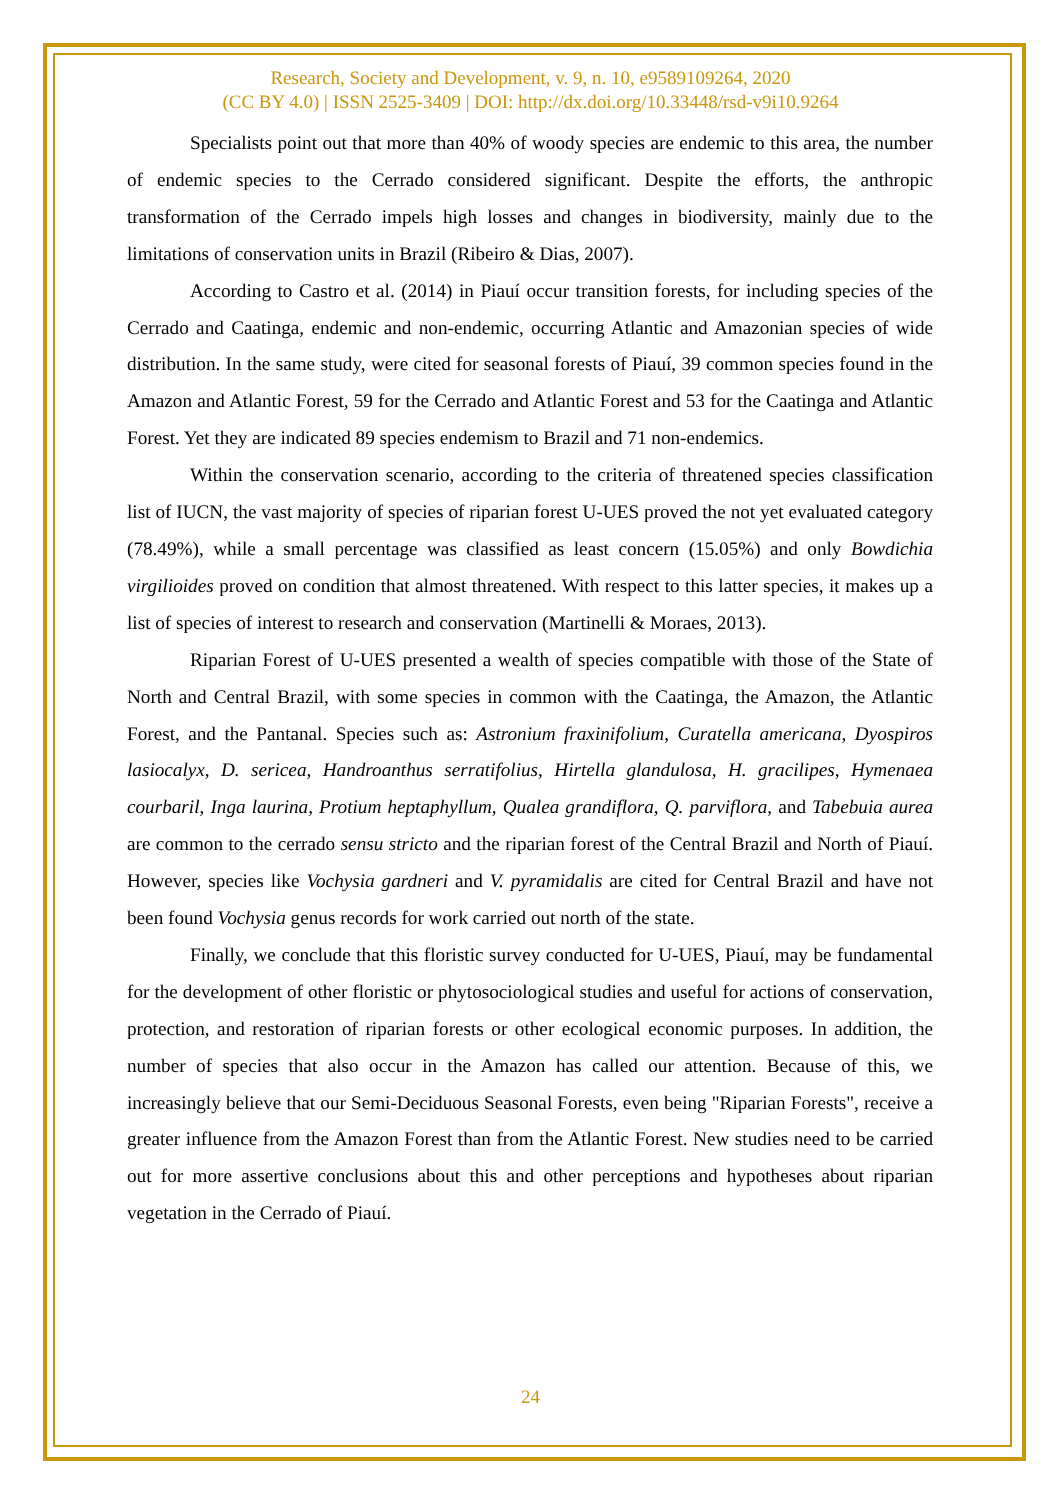Research, Society and Development, v. 9, n. 10, e9589109264, 2020
(CC BY 4.0) | ISSN 2525-3409 | DOI: http://dx.doi.org/10.33448/rsd-v9i10.9264
Specialists point out that more than 40% of woody species are endemic to this area, the number of endemic species to the Cerrado considered significant. Despite the efforts, the anthropic transformation of the Cerrado impels high losses and changes in biodiversity, mainly due to the limitations of conservation units in Brazil (Ribeiro & Dias, 2007).
According to Castro et al. (2014) in Piauí occur transition forests, for including species of the Cerrado and Caatinga, endemic and non-endemic, occurring Atlantic and Amazonian species of wide distribution. In the same study, were cited for seasonal forests of Piauí, 39 common species found in the Amazon and Atlantic Forest, 59 for the Cerrado and Atlantic Forest and 53 for the Caatinga and Atlantic Forest. Yet they are indicated 89 species endemism to Brazil and 71 non-endemics.
Within the conservation scenario, according to the criteria of threatened species classification list of IUCN, the vast majority of species of riparian forest U-UES proved the not yet evaluated category (78.49%), while a small percentage was classified as least concern (15.05%) and only Bowdichia virgilioides proved on condition that almost threatened. With respect to this latter species, it makes up a list of species of interest to research and conservation (Martinelli & Moraes, 2013).
Riparian Forest of U-UES presented a wealth of species compatible with those of the State of North and Central Brazil, with some species in common with the Caatinga, the Amazon, the Atlantic Forest, and the Pantanal. Species such as: Astronium fraxinifolium, Curatella americana, Dyospiros lasiocalyx, D. sericea, Handroanthus serratifolius, Hirtella glandulosa, H. gracilipes, Hymenaea courbaril, Inga laurina, Protium heptaphyllum, Qualea grandiflora, Q. parviflora, and Tabebuia aurea are common to the cerrado sensu stricto and the riparian forest of the Central Brazil and North of Piauí. However, species like Vochysia gardneri and V. pyramidalis are cited for Central Brazil and have not been found Vochysia genus records for work carried out north of the state.
Finally, we conclude that this floristic survey conducted for U-UES, Piauí, may be fundamental for the development of other floristic or phytosociological studies and useful for actions of conservation, protection, and restoration of riparian forests or other ecological economic purposes. In addition, the number of species that also occur in the Amazon has called our attention. Because of this, we increasingly believe that our Semi-Deciduous Seasonal Forests, even being "Riparian Forests", receive a greater influence from the Amazon Forest than from the Atlantic Forest. New studies need to be carried out for more assertive conclusions about this and other perceptions and hypotheses about riparian vegetation in the Cerrado of Piauí.
24